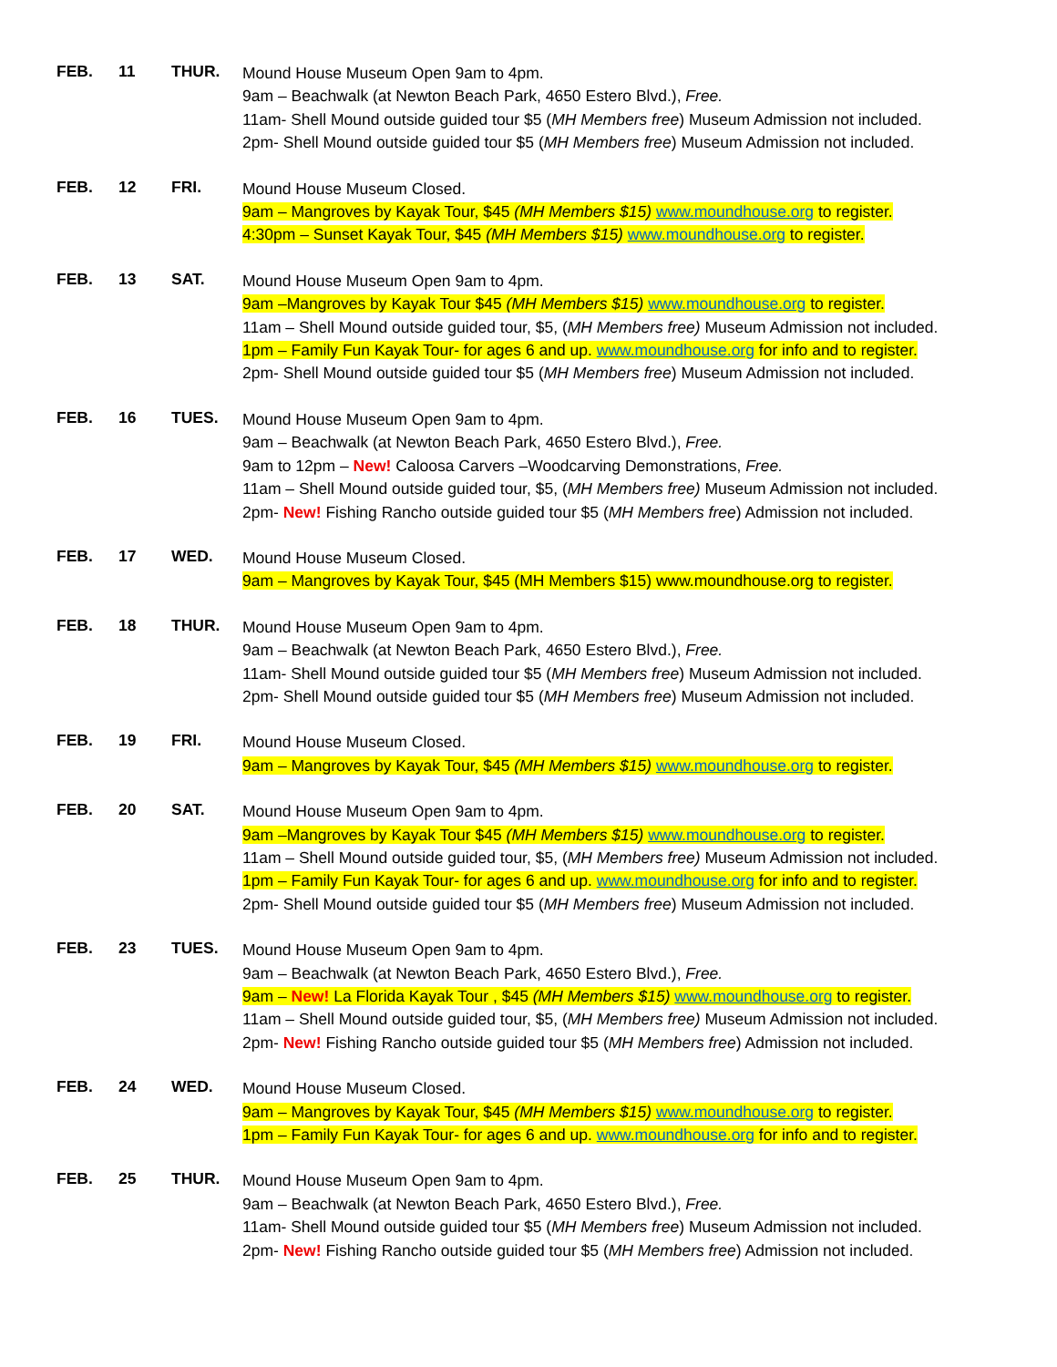FEB. 11 THUR.
Mound House Museum Open 9am to 4pm.
9am – Beachwalk (at Newton Beach Park, 4650 Estero Blvd.), Free.
11am- Shell Mound outside guided tour $5 (MH Members free) Museum Admission not included.
2pm- Shell Mound outside guided tour $5 (MH Members free) Museum Admission not included.
FEB. 12 FRI.
Mound House Museum Closed.
9am – Mangroves by Kayak Tour, $45 (MH Members $15) www.moundhouse.org to register.
4:30pm – Sunset Kayak Tour, $45 (MH Members $15) www.moundhouse.org to register.
FEB. 13 SAT.
Mound House Museum Open 9am to 4pm.
9am –Mangroves by Kayak Tour $45 (MH Members $15) www.moundhouse.org to register.
11am – Shell Mound outside guided tour, $5, (MH Members free) Museum Admission not included.
1pm – Family Fun Kayak Tour- for ages 6 and up. www.moundhouse.org for info and to register.
2pm- Shell Mound outside guided tour $5 (MH Members free) Museum Admission not included.
FEB. 16 TUES.
Mound House Museum Open 9am to 4pm.
9am – Beachwalk (at Newton Beach Park, 4650 Estero Blvd.), Free.
9am to 12pm – New! Caloosa Carvers –Woodcarving Demonstrations, Free.
11am – Shell Mound outside guided tour, $5, (MH Members free) Museum Admission not included.
2pm- New! Fishing Rancho outside guided tour $5 (MH Members free) Admission not included.
FEB. 17 WED.
Mound House Museum Closed.
9am – Mangroves by Kayak Tour, $45 (MH Members $15) www.moundhouse.org to register.
FEB. 18 THUR.
Mound House Museum Open 9am to 4pm.
9am – Beachwalk (at Newton Beach Park, 4650 Estero Blvd.), Free.
11am- Shell Mound outside guided tour $5 (MH Members free) Museum Admission not included.
2pm- Shell Mound outside guided tour $5 (MH Members free) Museum Admission not included.
FEB. 19 FRI.
Mound House Museum Closed.
9am – Mangroves by Kayak Tour, $45 (MH Members $15) www.moundhouse.org to register.
FEB. 20 SAT.
Mound House Museum Open 9am to 4pm.
9am –Mangroves by Kayak Tour $45 (MH Members $15) www.moundhouse.org to register.
11am – Shell Mound outside guided tour, $5, (MH Members free) Museum Admission not included.
1pm – Family Fun Kayak Tour- for ages 6 and up. www.moundhouse.org for info and to register.
2pm- Shell Mound outside guided tour $5 (MH Members free) Museum Admission not included.
FEB. 23 TUES.
Mound House Museum Open 9am to 4pm.
9am – Beachwalk (at Newton Beach Park, 4650 Estero Blvd.), Free.
9am – New! La Florida Kayak Tour , $45 (MH Members $15) www.moundhouse.org to register.
11am – Shell Mound outside guided tour, $5, (MH Members free) Museum Admission not included.
2pm- New! Fishing Rancho outside guided tour $5 (MH Members free) Admission not included.
FEB. 24 WED.
Mound House Museum Closed.
9am – Mangroves by Kayak Tour, $45 (MH Members $15) www.moundhouse.org to register.
1pm – Family Fun Kayak Tour- for ages 6 and up. www.moundhouse.org for info and to register.
FEB. 25 THUR.
Mound House Museum Open 9am to 4pm.
9am – Beachwalk (at Newton Beach Park, 4650 Estero Blvd.), Free.
11am- Shell Mound outside guided tour $5 (MH Members free) Museum Admission not included.
2pm- New! Fishing Rancho outside guided tour $5 (MH Members free) Admission not included.